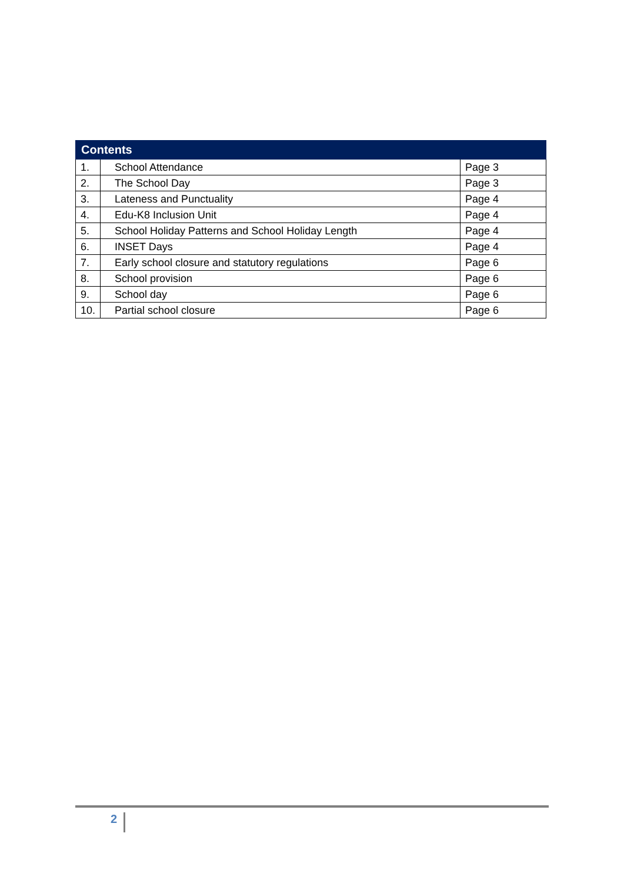| Contents | | |
| --- | --- | --- |
| 1. | School Attendance | Page 3 |
| 2. | The School Day | Page 3 |
| 3. | Lateness and Punctuality | Page 4 |
| 4. | Edu-K8 Inclusion Unit | Page 4 |
| 5. | School Holiday Patterns and School Holiday Length | Page 4 |
| 6. | INSET Days | Page 4 |
| 7. | Early school closure and statutory regulations | Page 6 |
| 8. | School provision | Page 6 |
| 9. | School day | Page 6 |
| 10. | Partial school closure | Page 6 |
2